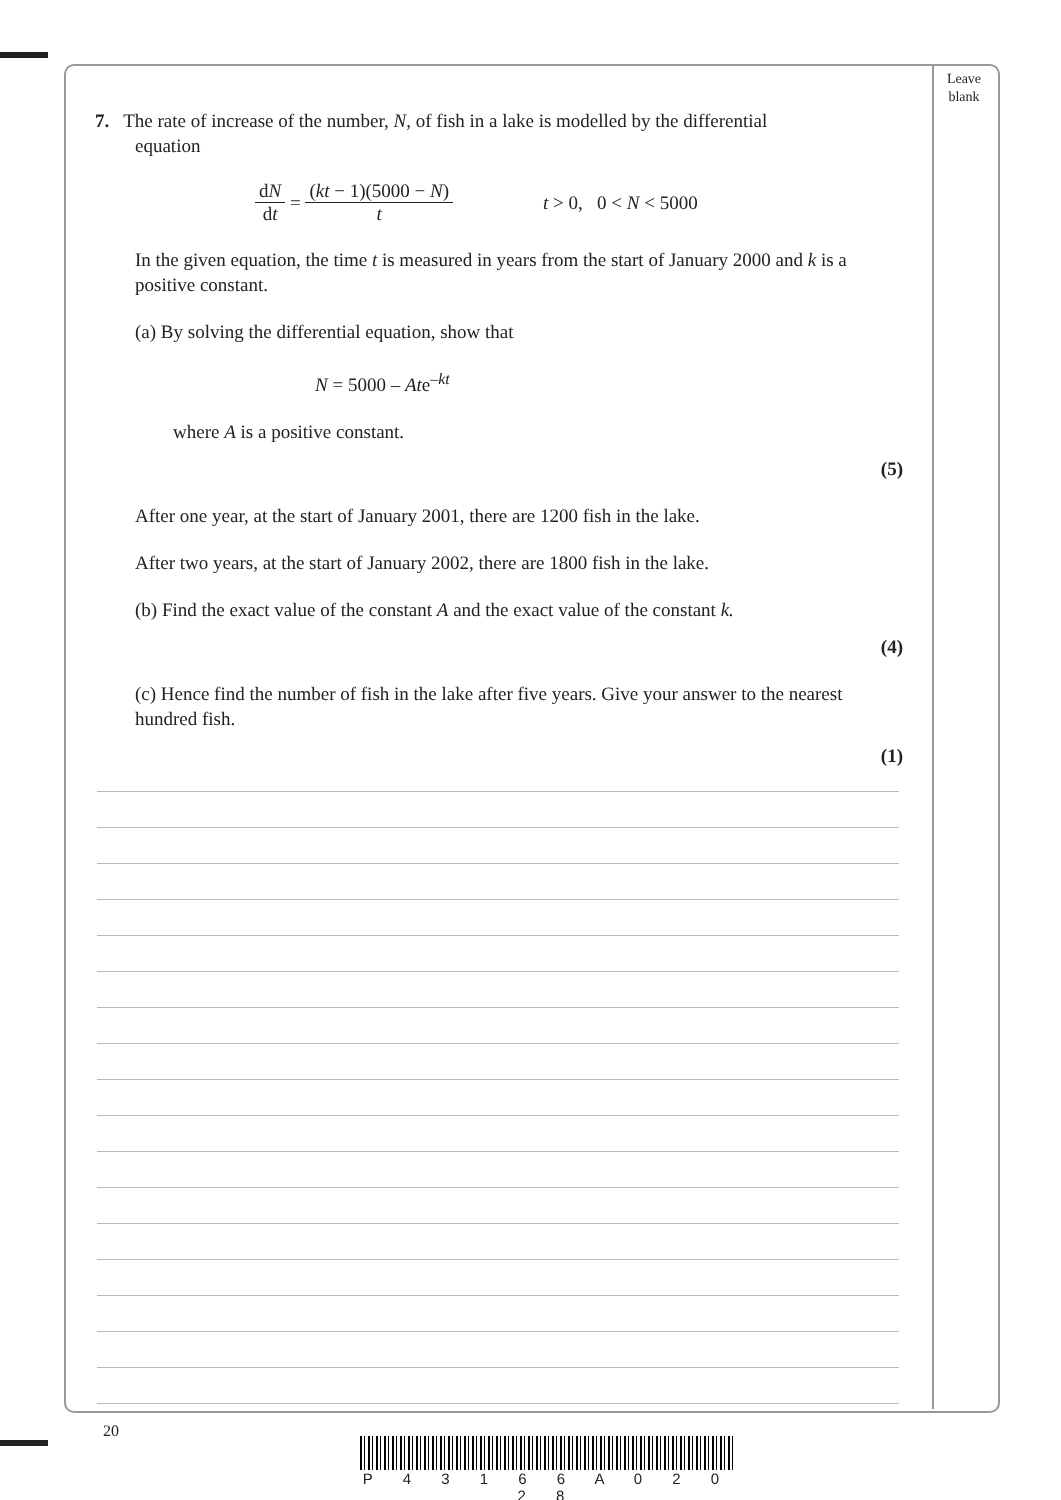Leave blank
7. The rate of increase of the number, N, of fish in a lake is modelled by the differential
equation
dN dt = (kt − 1)(5000 − N) t t > 0, 0 < N < 5000
In the given equation, the time t is measured in years from the start of January 2000 and k is a positive constant.
(a) By solving the differential equation, show that
N = 5000 – Ate<sup>–kt</sup>
where A is a positive constant.
(5)
After one year, at the start of January 2001, there are 1200 fish in the lake.
After two years, at the start of January 2002, there are 1800 fish in the lake.
(b) Find the exact value of the constant A and the exact value of the constant k.
(4)
(c) Hence find the number of fish in the lake after five years. Give your answer to the nearest hundred fish.
(1)
20
P 4 3 1 6 6 A 0 2 0 2 8